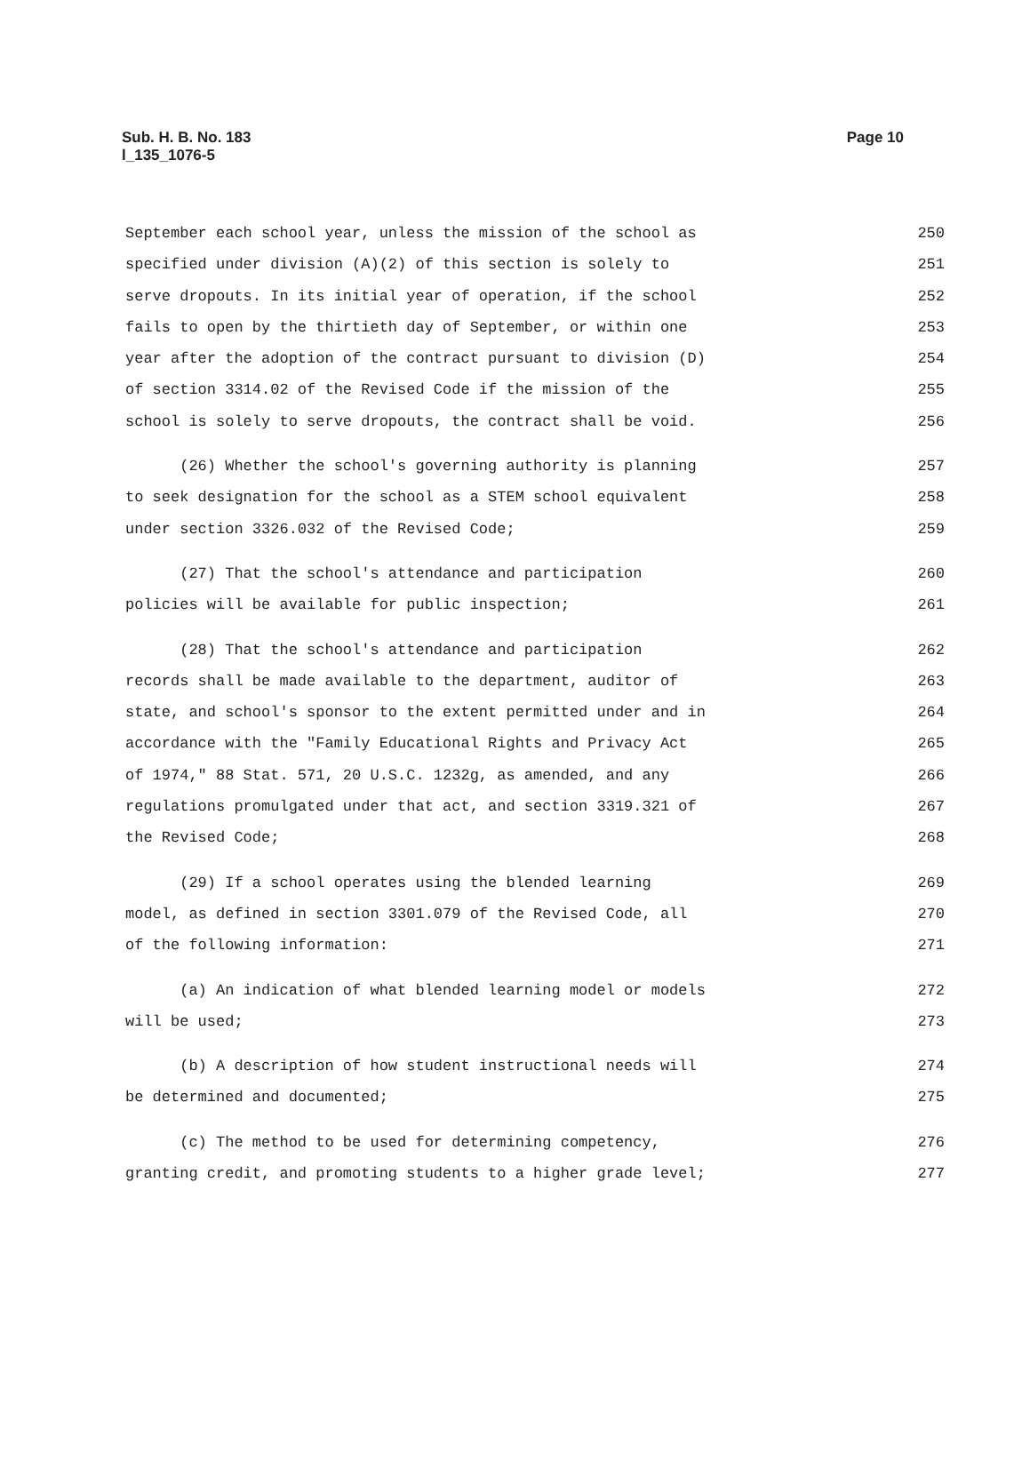Sub. H. B. No. 183
l_135_1076-5
Page 10
September each school year, unless the mission of the school as 250
specified under division (A)(2) of this section is solely to 251
serve dropouts. In its initial year of operation, if the school 252
fails to open by the thirtieth day of September, or within one 253
year after the adoption of the contract pursuant to division (D) 254
of section 3314.02 of the Revised Code if the mission of the 255
school is solely to serve dropouts, the contract shall be void. 256
(26) Whether the school's governing authority is planning 257
to seek designation for the school as a STEM school equivalent 258
under section 3326.032 of the Revised Code; 259
(27) That the school's attendance and participation 260
policies will be available for public inspection; 261
(28) That the school's attendance and participation 262
records shall be made available to the department, auditor of 263
state, and school's sponsor to the extent permitted under and in 264
accordance with the "Family Educational Rights and Privacy Act 265
of 1974," 88 Stat. 571, 20 U.S.C. 1232g, as amended, and any 266
regulations promulgated under that act, and section 3319.321 of 267
the Revised Code; 268
(29) If a school operates using the blended learning 269
model, as defined in section 3301.079 of the Revised Code, all 270
of the following information: 271
(a) An indication of what blended learning model or models 272
will be used; 273
(b) A description of how student instructional needs will 274
be determined and documented; 275
(c) The method to be used for determining competency, 276
granting credit, and promoting students to a higher grade level; 277